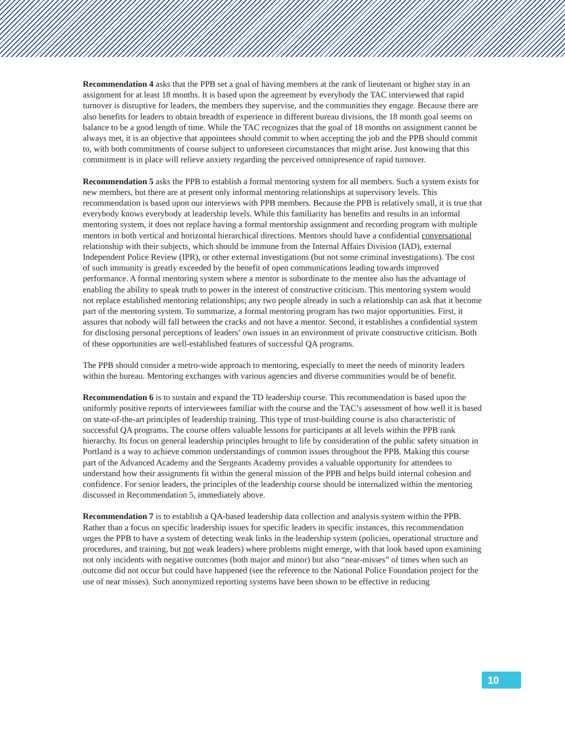Recommendation 4 asks that the PPB set a goal of having members at the rank of lieutenant or higher stay in an assignment for at least 18 months. It is based upon the agreement by everybody the TAC interviewed that rapid turnover is disruptive for leaders, the members they supervise, and the communities they engage. Because there are also benefits for leaders to obtain breadth of experience in different bureau divisions, the 18 month goal seems on balance to be a good length of time. While the TAC recognizes that the goal of 18 months on assignment cannot be always met, it is an objective that appointees should commit to when accepting the job and the PPB should commit to, with both commitments of course subject to unforeseen circumstances that might arise. Just knowing that this commitment is in place will relieve anxiety regarding the perceived omnipresence of rapid turnover.
Recommendation 5 asks the PPB to establish a formal mentoring system for all members. Such a system exists for new members, but there are at present only informal mentoring relationships at supervisory levels. This recommendation is based upon our interviews with PPB members. Because the PPB is relatively small, it is true that everybody knows everybody at leadership levels. While this familiarity has benefits and results in an informal mentoring system, it does not replace having a formal mentorship assignment and recording program with multiple mentors in both vertical and horizontal hierarchical directions. Mentors should have a confidential conversational relationship with their subjects, which should be immune from the Internal Affairs Division (IAD), external Independent Police Review (IPR), or other external investigations (but not some criminal investigations). The cost of such immunity is greatly exceeded by the benefit of open communications leading towards improved performance. A formal mentoring system where a mentor is subordinate to the mentee also has the advantage of enabling the ability to speak truth to power in the interest of constructive criticism. This mentoring system would not replace established mentoring relationships; any two people already in such a relationship can ask that it become part of the mentoring system. To summarize, a formal mentoring program has two major opportunities. First, it assures that nobody will fall between the cracks and not have a mentor. Second, it establishes a confidential system for disclosing personal perceptions of leaders’ own issues in an environment of private constructive criticism. Both of these opportunities are well-established features of successful QA programs.
The PPB should consider a metro-wide approach to mentoring, especially to meet the needs of minority leaders within the bureau. Mentoring exchanges with various agencies and diverse communities would be of benefit.
Recommendation 6 is to sustain and expand the TD leadership course. This recommendation is based upon the uniformly positive reports of interviewees familiar with the course and the TAC’s assessment of how well it is based on state-of-the-art principles of leadership training. This type of trust-building course is also characteristic of successful QA programs. The course offers valuable lessons for participants at all levels within the PPB rank hierarchy. Its focus on general leadership principles brought to life by consideration of the public safety situation in Portland is a way to achieve common understandings of common issues throughout the PPB. Making this course part of the Advanced Academy and the Sergeants Academy provides a valuable opportunity for attendees to understand how their assignments fit within the general mission of the PPB and helps build internal cohesion and confidence. For senior leaders, the principles of the leadership course should be internalized within the mentoring discussed in Recommendation 5, immediately above.
Recommendation 7 is to establish a QA-based leadership data collection and analysis system within the PPB. Rather than a focus on specific leadership issues for specific leaders in specific instances, this recommendation urges the PPB to have a system of detecting weak links in the leadership system (policies, operational structure and procedures, and training, but not weak leaders) where problems might emerge, with that look based upon examining not only incidents with negative outcomes (both major and minor) but also “near-misses” of times when such an outcome did not occur but could have happened (see the reference to the National Police Foundation project for the use of near misses). Such anonymized reporting systems have been shown to be effective in reducing
10